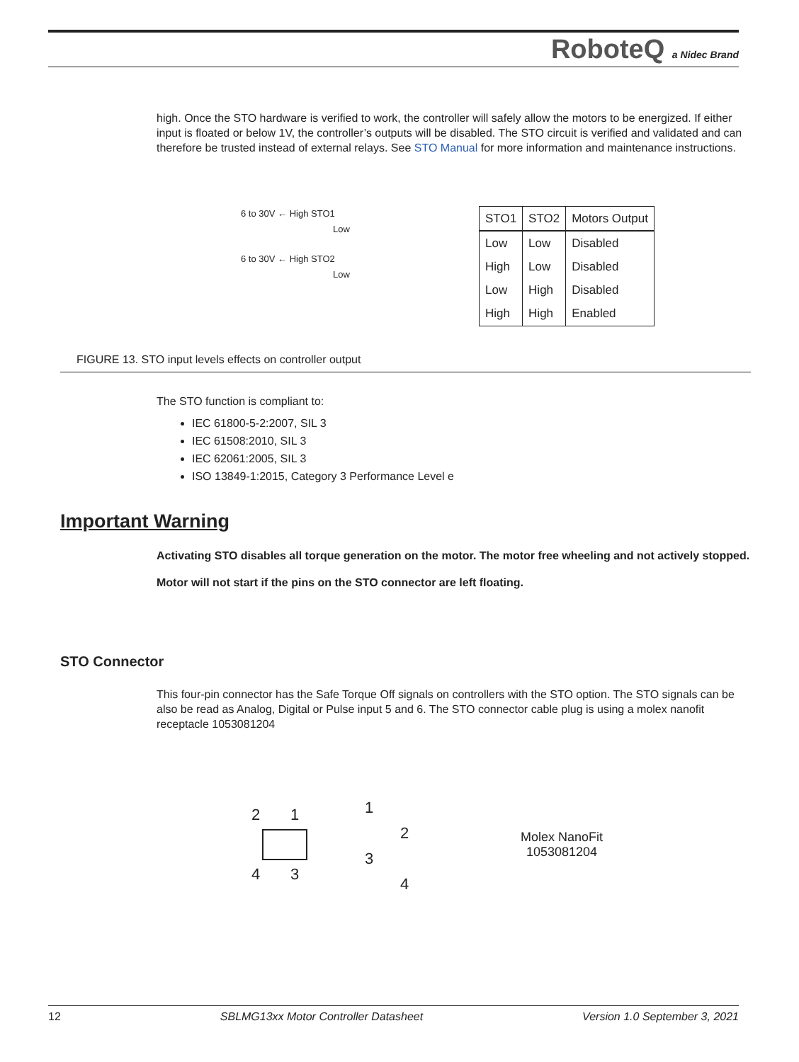RoboteQ a Nidec Brand
high. Once the STO hardware is verified to work, the controller will safely allow the motors to be energized. If either input is floated or below 1V, the controller’s outputs will be disabled. The STO circuit is verified and validated and can therefore be trusted instead of external relays. See STO Manual for more information and maintenance instructions.
6 to 30V ← High STO1
Low
6 to 30V ← High STO2
Low
| STO1 | STO2 | Motors Output |
| --- | --- | --- |
| Low | Low | Disabled |
| High | Low | Disabled |
| Low | High | Disabled |
| High | High | Enabled |
FIGURE 13. STO input levels effects on controller output
The STO function is compliant to:
IEC 61800-5-2:2007, SIL 3
IEC 61508:2010, SIL 3
IEC 62061:2005, SIL 3
ISO 13849-1:2015, Category 3 Performance Level e
Important Warning
Activating STO disables all torque generation on the motor. The motor free wheeling and not actively stopped.
Motor will not start if the pins on the STO connector are left floating.
STO Connector
This four-pin connector has the Safe Torque Off signals on controllers with the STO option. The STO signals can be also be read as Analog, Digital or Pulse input 5 and 6. The STO connector cable plug is using a molex nanofit receptacle 1053081204
2 1
4 3
1
2
3
4
Molex NanoFit
1053081204
12 SBLMG13xx Motor Controller Datasheet Version 1.0 September 3, 2021